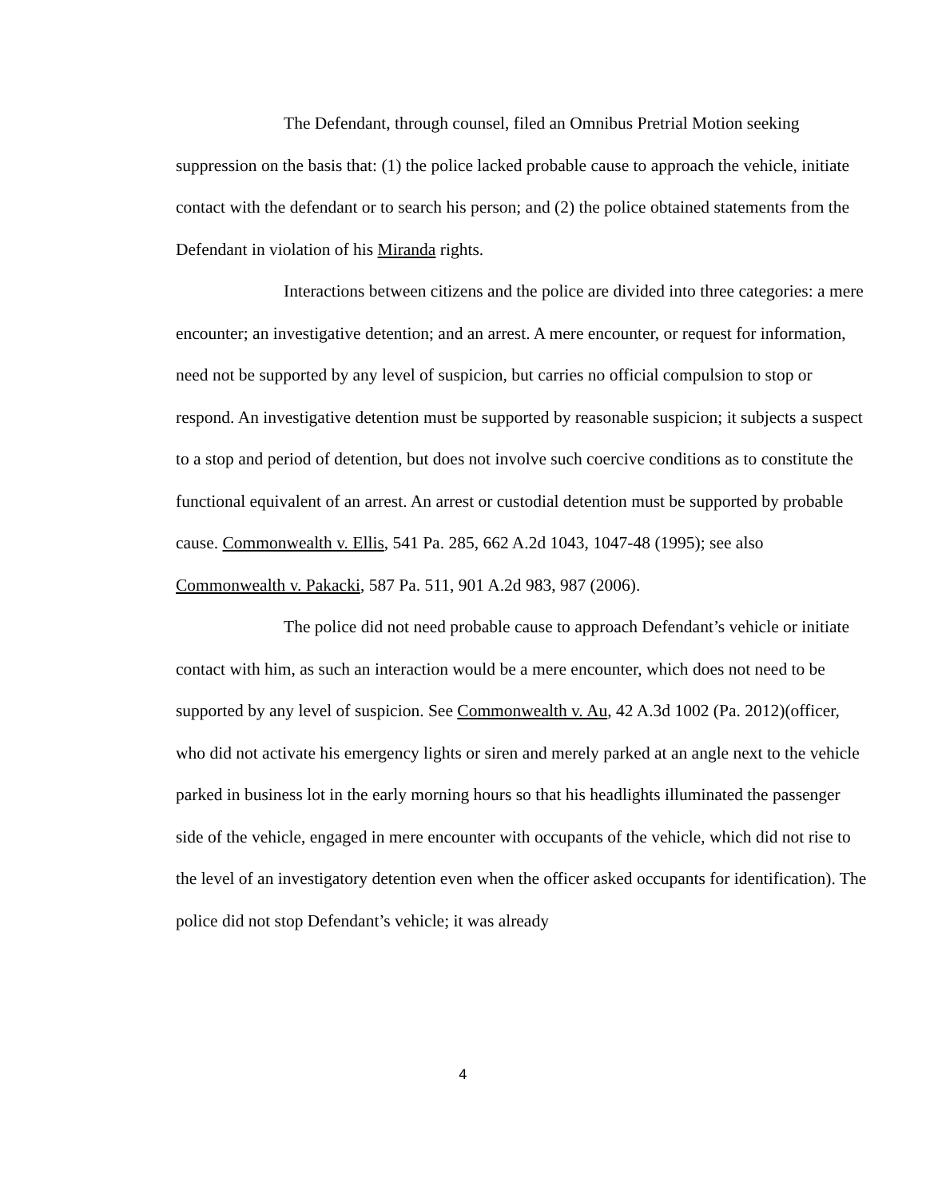The Defendant, through counsel, filed an Omnibus Pretrial Motion seeking suppression on the basis that: (1) the police lacked probable cause to approach the vehicle, initiate contact with the defendant or to search his person; and (2) the police obtained statements from the Defendant in violation of his Miranda rights.
Interactions between citizens and the police are divided into three categories: a mere encounter; an investigative detention; and an arrest. A mere encounter, or request for information, need not be supported by any level of suspicion, but carries no official compulsion to stop or respond. An investigative detention must be supported by reasonable suspicion; it subjects a suspect to a stop and period of detention, but does not involve such coercive conditions as to constitute the functional equivalent of an arrest. An arrest or custodial detention must be supported by probable cause. Commonwealth v. Ellis, 541 Pa. 285, 662 A.2d 1043, 1047-48 (1995); see also Commonwealth v. Pakacki, 587 Pa. 511, 901 A.2d 983, 987 (2006).
The police did not need probable cause to approach Defendant’s vehicle or initiate contact with him, as such an interaction would be a mere encounter, which does not need to be supported by any level of suspicion. See Commonwealth v. Au, 42 A.3d 1002 (Pa. 2012)(officer, who did not activate his emergency lights or siren and merely parked at an angle next to the vehicle parked in business lot in the early morning hours so that his headlights illuminated the passenger side of the vehicle, engaged in mere encounter with occupants of the vehicle, which did not rise to the level of an investigatory detention even when the officer asked occupants for identification). The police did not stop Defendant’s vehicle; it was already
4